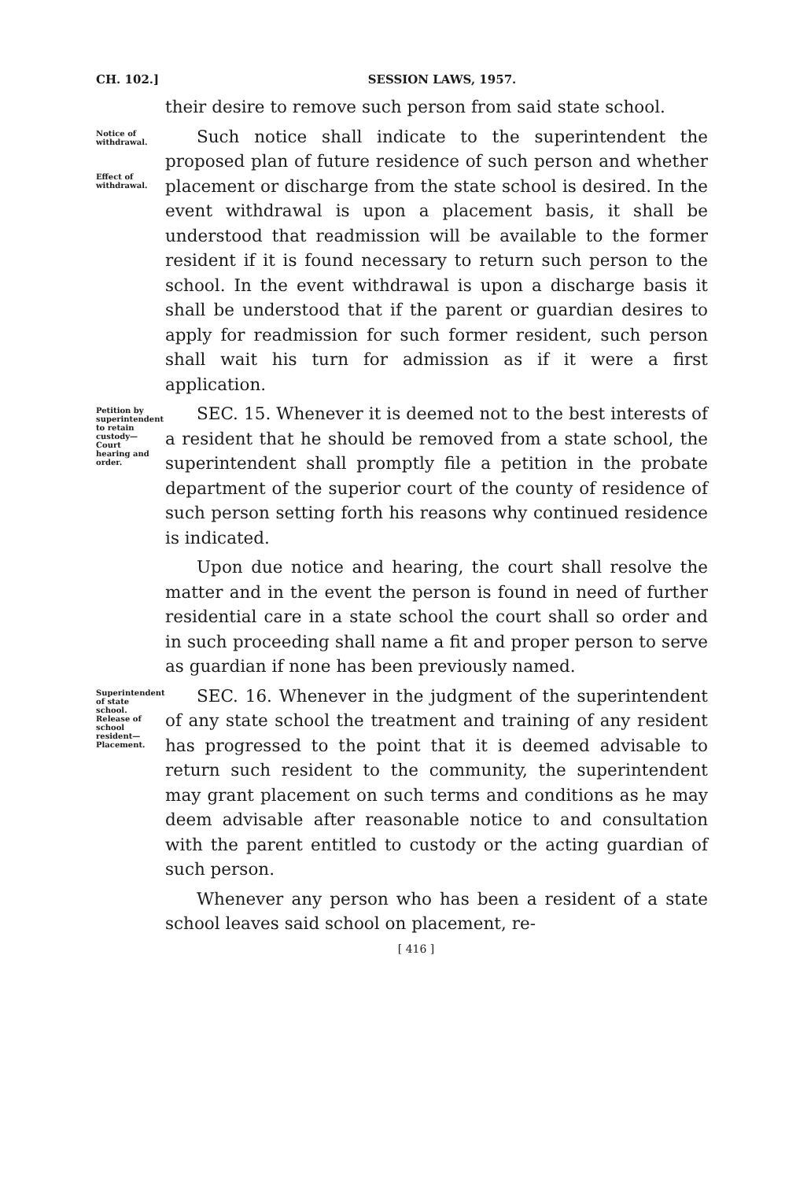CH. 102.] SESSION LAWS, 1957.
their desire to remove such person from said state school.
Notice of withdrawal.
Effect of withdrawal.
Such notice shall indicate to the superintendent the proposed plan of future residence of such person and whether placement or discharge from the state school is desired. In the event withdrawal is upon a placement basis, it shall be understood that readmission will be available to the former resident if it is found necessary to return such person to the school. In the event withdrawal is upon a discharge basis it shall be understood that if the parent or guardian desires to apply for readmission for such former resident, such person shall wait his turn for admission as if it were a first application.
Petition by superintendent to retain custody—Court hearing and order.
SEC. 15. Whenever it is deemed not to the best interests of a resident that he should be removed from a state school, the superintendent shall promptly file a petition in the probate department of the superior court of the county of residence of such person setting forth his reasons why continued residence is indicated.
Upon due notice and hearing, the court shall resolve the matter and in the event the person is found in need of further residential care in a state school the court shall so order and in such proceeding shall name a fit and proper person to serve as guardian if none has been previously named.
Superintendent of state school. Release of school resident—Placement.
SEC. 16. Whenever in the judgment of the superintendent of any state school the treatment and training of any resident has progressed to the point that it is deemed advisable to return such resident to the community, the superintendent may grant placement on such terms and conditions as he may deem advisable after reasonable notice to and consultation with the parent entitled to custody or the acting guardian of such person.
Whenever any person who has been a resident of a state school leaves said school on placement, re-
[ 416 ]